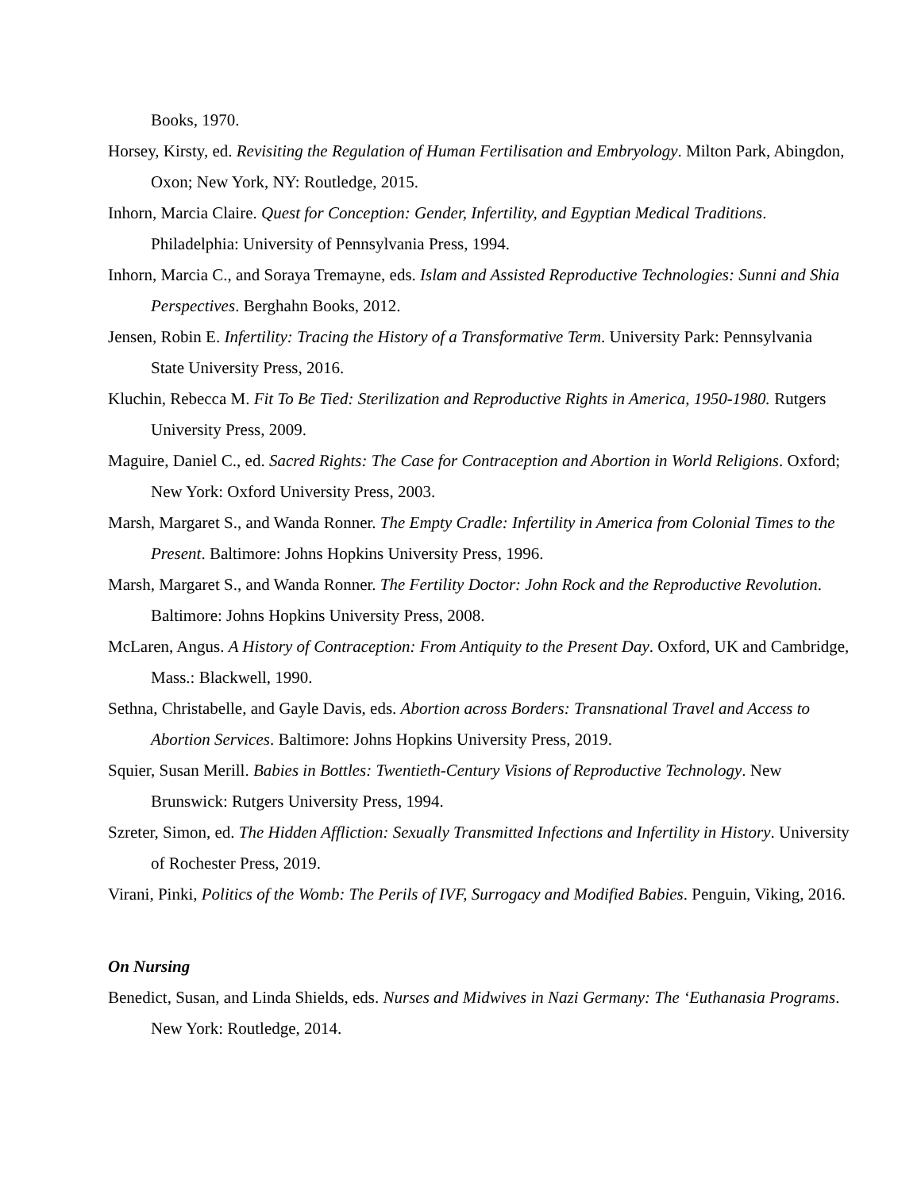Books, 1970.
Horsey, Kirsty, ed. Revisiting the Regulation of Human Fertilisation and Embryology. Milton Park, Abingdon, Oxon; New York, NY: Routledge, 2015.
Inhorn, Marcia Claire. Quest for Conception: Gender, Infertility, and Egyptian Medical Traditions. Philadelphia: University of Pennsylvania Press, 1994.
Inhorn, Marcia C., and Soraya Tremayne, eds. Islam and Assisted Reproductive Technologies: Sunni and Shia Perspectives. Berghahn Books, 2012.
Jensen, Robin E. Infertility: Tracing the History of a Transformative Term. University Park: Pennsylvania State University Press, 2016.
Kluchin, Rebecca M. Fit To Be Tied: Sterilization and Reproductive Rights in America, 1950-1980. Rutgers University Press, 2009.
Maguire, Daniel C., ed. Sacred Rights: The Case for Contraception and Abortion in World Religions. Oxford; New York: Oxford University Press, 2003.
Marsh, Margaret S., and Wanda Ronner. The Empty Cradle: Infertility in America from Colonial Times to the Present. Baltimore: Johns Hopkins University Press, 1996.
Marsh, Margaret S., and Wanda Ronner. The Fertility Doctor: John Rock and the Reproductive Revolution. Baltimore: Johns Hopkins University Press, 2008.
McLaren, Angus. A History of Contraception: From Antiquity to the Present Day. Oxford, UK and Cambridge, Mass.: Blackwell, 1990.
Sethna, Christabelle, and Gayle Davis, eds. Abortion across Borders: Transnational Travel and Access to Abortion Services. Baltimore: Johns Hopkins University Press, 2019.
Squier, Susan Merill. Babies in Bottles: Twentieth-Century Visions of Reproductive Technology. New Brunswick: Rutgers University Press, 1994.
Szreter, Simon, ed. The Hidden Affliction: Sexually Transmitted Infections and Infertility in History. University of Rochester Press, 2019.
Virani, Pinki, Politics of the Womb: The Perils of IVF, Surrogacy and Modified Babies. Penguin, Viking, 2016.
On Nursing
Benedict, Susan, and Linda Shields, eds. Nurses and Midwives in Nazi Germany: The ‘Euthanasia Programs. New York: Routledge, 2014.